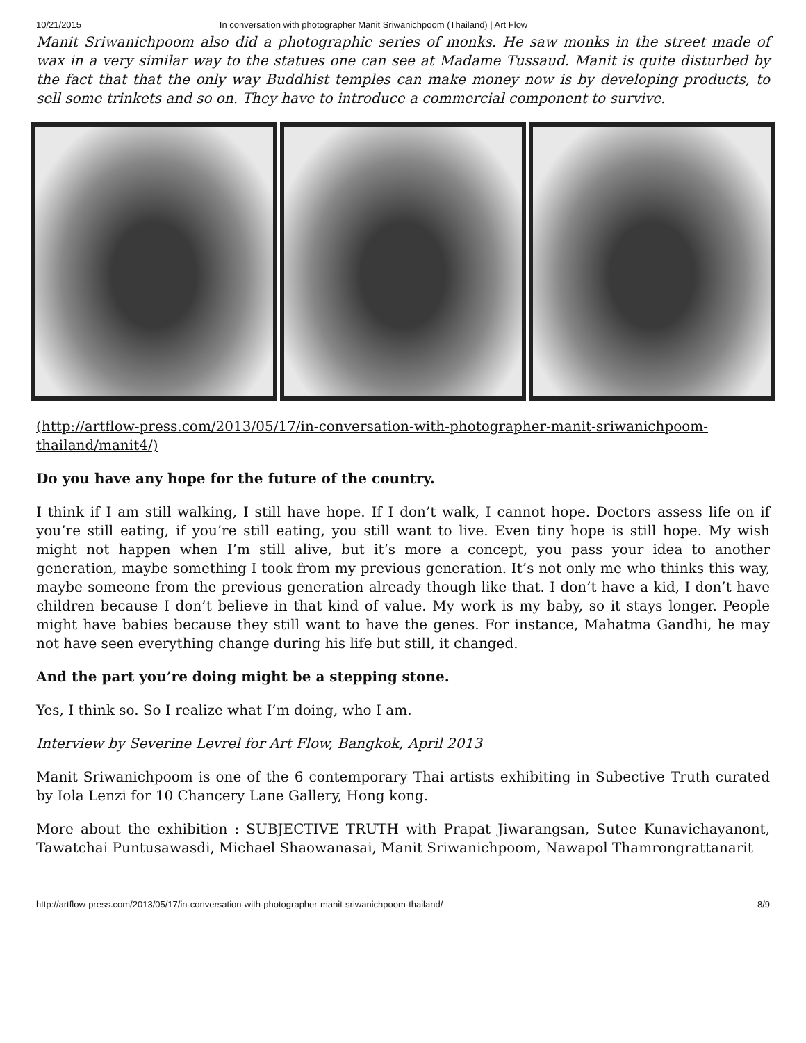10/21/2015 In conversation with photographer Manit Sriwanichpoom (Thailand) | Art Flow
Manit Sriwanichpoom also did a photographic series of monks. He saw monks in the street made of wax in a very similar way to the statues one can see at Madame Tussaud. Manit is quite disturbed by the fact that that the only way Buddhist temples can make money now is by developing products, to sell some trinkets and so on. They have to introduce a commercial component to survive.
(http://artflow-press.com/2013/05/17/in-conversation-with-photographer-manit-sriwanichpoom-thailand/manit4/)
Do you have any hope for the future of the country.
I think if I am still walking, I still have hope. If I don’t walk, I cannot hope. Doctors assess life on if you’re still eating, if you’re still eating, you still want to live. Even tiny hope is still hope. My wish might not happen when I’m still alive, but it’s more a concept, you pass your idea to another generation, maybe something I took from my previous generation. It’s not only me who thinks this way, maybe someone from the previous generation already though like that. I don’t have a kid, I don’t have children because I don’t believe in that kind of value. My work is my baby, so it stays longer. People might have babies because they still want to have the genes. For instance, Mahatma Gandhi, he may not have seen everything change during his life but still, it changed.
And the part you’re doing might be a stepping stone.
Yes, I think so. So I realize what I’m doing, who I am.
Interview by Severine Levrel for Art Flow, Bangkok, April 2013
Manit Sriwanichpoom is one of the 6 contemporary Thai artists exhibiting in Subective Truth curated by Iola Lenzi for 10 Chancery Lane Gallery, Hong kong.
More about the exhibition : SUBJECTIVE TRUTH with Prapat Jiwarangsan, Sutee Kunavichayanont, Tawatchai Puntusawasdi, Michael Shaowanasai, Manit Sriwanichpoom, Nawapol Thamrongrattanarit
http://artflow-press.com/2013/05/17/in-conversation-with-photographer-manit-sriwanichpoom-thailand/ 8/9